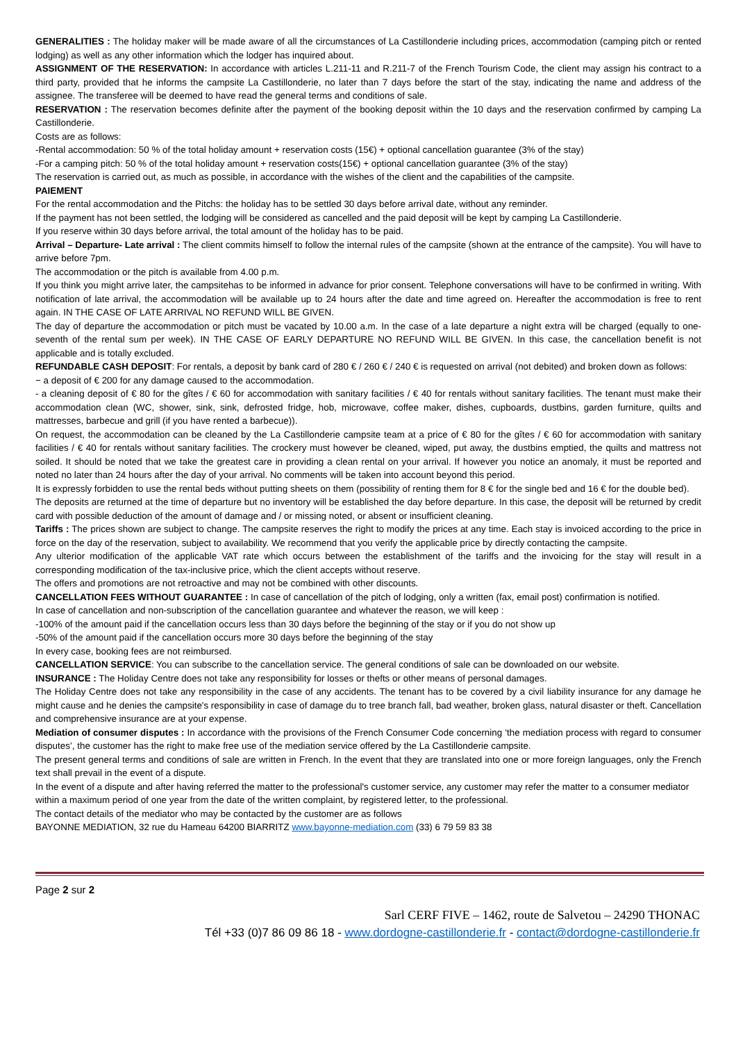GENERALITIES : The holiday maker will be made aware of all the circumstances of La Castillonderie including prices, accommodation (camping pitch or rented lodging) as well as any other information which the lodger has inquired about.
ASSIGNMENT OF THE RESERVATION: In accordance with articles L.211-11 and R.211-7 of the French Tourism Code, the client may assign his contract to a third party, provided that he informs the campsite La Castillonderie, no later than 7 days before the start of the stay, indicating the name and address of the assignee. The transferee will be deemed to have read the general terms and conditions of sale.
RESERVATION : The reservation becomes definite after the payment of the booking deposit within the 10 days and the reservation confirmed by camping La Castillonderie.
Costs are as follows:
-Rental accommodation: 50 % of the total holiday amount + reservation costs (15€) + optional cancellation guarantee (3% of the stay)
-For a camping pitch: 50 % of the total holiday amount + reservation costs(15€) + optional cancellation guarantee (3% of the stay)
The reservation is carried out, as much as possible, in accordance with the wishes of the client and the capabilities of the campsite.
PAIEMENT
For the rental accommodation and the Pitchs: the holiday has to be settled 30 days before arrival date, without any reminder.
If the payment has not been settled, the lodging will be considered as cancelled and the paid deposit will be kept by camping La Castillonderie.
If you reserve within 30 days before arrival, the total amount of the holiday has to be paid.
Arrival – Departure- Late arrival : The client commits himself to follow the internal rules of the campsite (shown at the entrance of the campsite). You will have to arrive before 7pm.
The accommodation or the pitch is available from 4.00 p.m.
If you think you might arrive later, the campsitehas to be informed in advance for prior consent. Telephone conversations will have to be confirmed in writing. With notification of late arrival, the accommodation will be available up to 24 hours after the date and time agreed on. Hereafter the accommodation is free to rent again. IN THE CASE OF LATE ARRIVAL NO REFUND WILL BE GIVEN.
The day of departure the accommodation or pitch must be vacated by 10.00 a.m. In the case of a late departure a night extra will be charged (equally to one-seventh of the rental sum per week). IN THE CASE OF EARLY DEPARTURE NO REFUND WILL BE GIVEN. In this case, the cancellation benefit is not applicable and is totally excluded.
REFUNDABLE CASH DEPOSIT: For rentals, a deposit by bank card of 280 € / 260 € / 240 € is requested on arrival (not debited) and broken down as follows:
− a deposit of € 200 for any damage caused to the accommodation.
- a cleaning deposit of € 80 for the gîtes / € 60 for accommodation with sanitary facilities / € 40 for rentals without sanitary facilities. The tenant must make their accommodation clean (WC, shower, sink, sink, defrosted fridge, hob, microwave, coffee maker, dishes, cupboards, dustbins, garden furniture, quilts and mattresses, barbecue and grill (if you have rented a barbecue)).
On request, the accommodation can be cleaned by the La Castillonderie campsite team at a price of € 80 for the gîtes / € 60 for accommodation with sanitary facilities / € 40 for rentals without sanitary facilities. The crockery must however be cleaned, wiped, put away, the dustbins emptied, the quilts and mattress not soiled. It should be noted that we take the greatest care in providing a clean rental on your arrival. If however you notice an anomaly, it must be reported and noted no later than 24 hours after the day of your arrival. No comments will be taken into account beyond this period.
It is expressly forbidden to use the rental beds without putting sheets on them (possibility of renting them for 8 € for the single bed and 16 € for the double bed).
The deposits are returned at the time of departure but no inventory will be established the day before departure. In this case, the deposit will be returned by credit card with possible deduction of the amount of damage and / or missing noted, or absent or insufficient cleaning.
Tariffs : The prices shown are subject to change. The campsite reserves the right to modify the prices at any time. Each stay is invoiced according to the price in force on the day of the reservation, subject to availability. We recommend that you verify the applicable price by directly contacting the campsite.
Any ulterior modification of the applicable VAT rate which occurs between the establishment of the tariffs and the invoicing for the stay will result in a corresponding modification of the tax-inclusive price, which the client accepts without reserve.
The offers and promotions are not retroactive and may not be combined with other discounts.
CANCELLATION FEES WITHOUT GUARANTEE : In case of cancellation of the pitch of lodging, only a written (fax, email post) confirmation is notified.
In case of cancellation and non-subscription of the cancellation guarantee and whatever the reason, we will keep :
-100% of the amount paid if the cancellation occurs less than 30 days before the beginning of the stay or if you do not show up
-50% of the amount paid if the cancellation occurs more 30 days before the beginning of the stay
In every case, booking fees are not reimbursed.
CANCELLATION SERVICE: You can subscribe to the cancellation service. The general conditions of sale can be downloaded on our website.
INSURANCE : The Holiday Centre does not take any responsibility for losses or thefts or other means of personal damages.
The Holiday Centre does not take any responsibility in the case of any accidents. The tenant has to be covered by a civil liability insurance for any damage he might cause and he denies the campsite's responsibility in case of damage du to tree branch fall, bad weather, broken glass, natural disaster or theft. Cancellation and comprehensive insurance are at your expense.
Mediation of consumer disputes : In accordance with the provisions of the French Consumer Code concerning ‘the mediation process with regard to consumer disputes’, the customer has the right to make free use of the mediation service offered by the La Castillonderie campsite.
The present general terms and conditions of sale are written in French. In the event that they are translated into one or more foreign languages, only the French text shall prevail in the event of a dispute.
In the event of a dispute and after having referred the matter to the professional's customer service, any customer may refer the matter to a consumer mediator within a maximum period of one year from the date of the written complaint, by registered letter, to the professional.
The contact details of the mediator who may be contacted by the customer are as follows
BAYONNE MEDIATION, 32 rue du Hameau 64200 BIARRITZ www.bayonne-mediation.com (33) 6 79 59 83 38
Page 2 sur 2
Sarl CERF FIVE – 1462, route de Salvetou – 24290 THONAC
Tél +33 (0)7 86 09 86 18 - www.dordogne-castillonderie.fr - contact@dordogne-castillonderie.fr